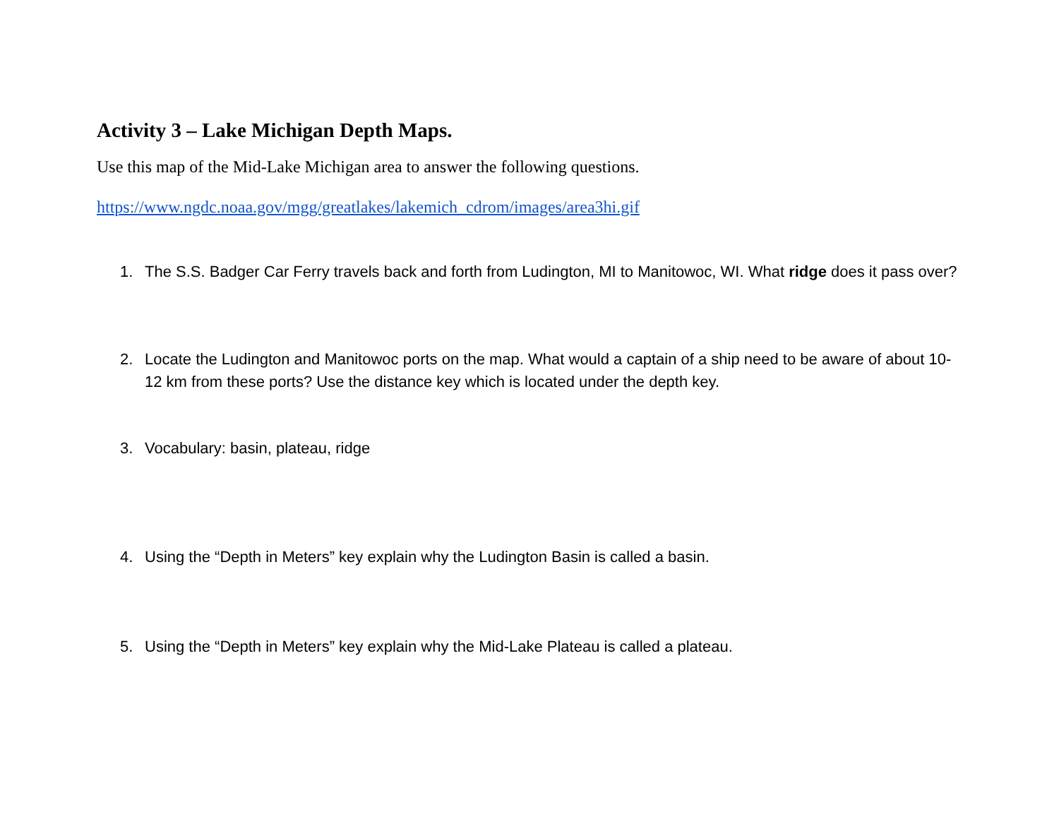Activity 3 – Lake Michigan Depth Maps.
Use this map of the Mid-Lake Michigan area to answer the following questions.
https://www.ngdc.noaa.gov/mgg/greatlakes/lakemich_cdrom/images/area3hi.gif
1. The S.S. Badger Car Ferry travels back and forth from Ludington, MI to Manitowoc, WI. What ridge does it pass over?
2. Locate the Ludington and Manitowoc ports on the map. What would a captain of a ship need to be aware of about 10-12 km from these ports? Use the distance key which is located under the depth key.
3. Vocabulary: basin, plateau, ridge
4. Using the “Depth in Meters” key explain why the Ludington Basin is called a basin.
5. Using the “Depth in Meters” key explain why the Mid-Lake Plateau is called a plateau.